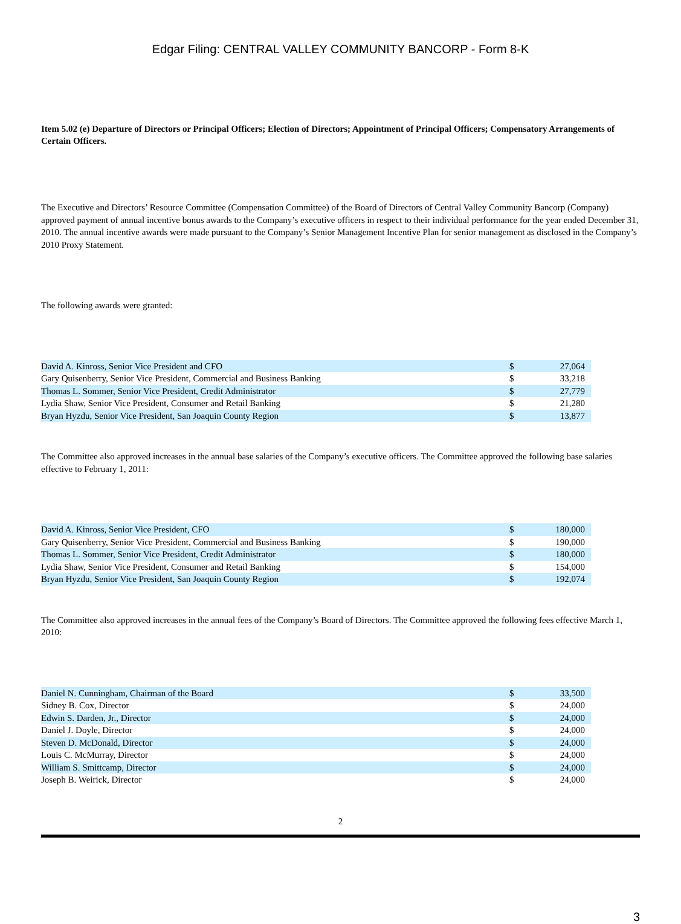Edgar Filing: CENTRAL VALLEY COMMUNITY BANCORP - Form 8-K
Item 5.02 (e) Departure of Directors or Principal Officers; Election of Directors; Appointment of Principal Officers; Compensatory Arrangements of Certain Officers.
The Executive and Directors’ Resource Committee (Compensation Committee) of the Board of Directors of Central Valley Community Bancorp (Company) approved payment of annual incentive bonus awards to the Company’s executive officers in respect to their individual performance for the year ended December 31, 2010. The annual incentive awards were made pursuant to the Company’s Senior Management Incentive Plan for senior management as disclosed in the Company’s 2010 Proxy Statement.
The following awards were granted:
| David A. Kinross, Senior Vice President and CFO | $ | 27,064 |
| Gary Quisenberry, Senior Vice President, Commercial and Business Banking | $ | 33,218 |
| Thomas L. Sommer, Senior Vice President, Credit Administrator | $ | 27,779 |
| Lydia Shaw, Senior Vice President, Consumer and Retail Banking | $ | 21,280 |
| Bryan Hyzdu, Senior Vice President, San Joaquin County Region | $ | 13,877 |
The Committee also approved increases in the annual base salaries of the Company’s executive officers. The Committee approved the following base salaries effective to February 1, 2011:
| David A. Kinross, Senior Vice President, CFO | $ | 180,000 |
| Gary Quisenberry, Senior Vice President, Commercial and Business Banking | $ | 190,000 |
| Thomas L. Sommer, Senior Vice President, Credit Administrator | $ | 180,000 |
| Lydia Shaw, Senior Vice President, Consumer and Retail Banking | $ | 154,000 |
| Bryan Hyzdu, Senior Vice President, San Joaquin County Region | $ | 192,074 |
The Committee also approved increases in the annual fees of the Company’s Board of Directors. The Committee approved the following fees effective March 1, 2010:
| Daniel N. Cunningham, Chairman of the Board | $ | 33,500 |
| Sidney B. Cox, Director | $ | 24,000 |
| Edwin S. Darden, Jr., Director | $ | 24,000 |
| Daniel J. Doyle, Director | $ | 24,000 |
| Steven D. McDonald, Director | $ | 24,000 |
| Louis C. McMurray, Director | $ | 24,000 |
| William S. Smittcamp, Director | $ | 24,000 |
| Joseph B. Weirick, Director | $ | 24,000 |
2
3